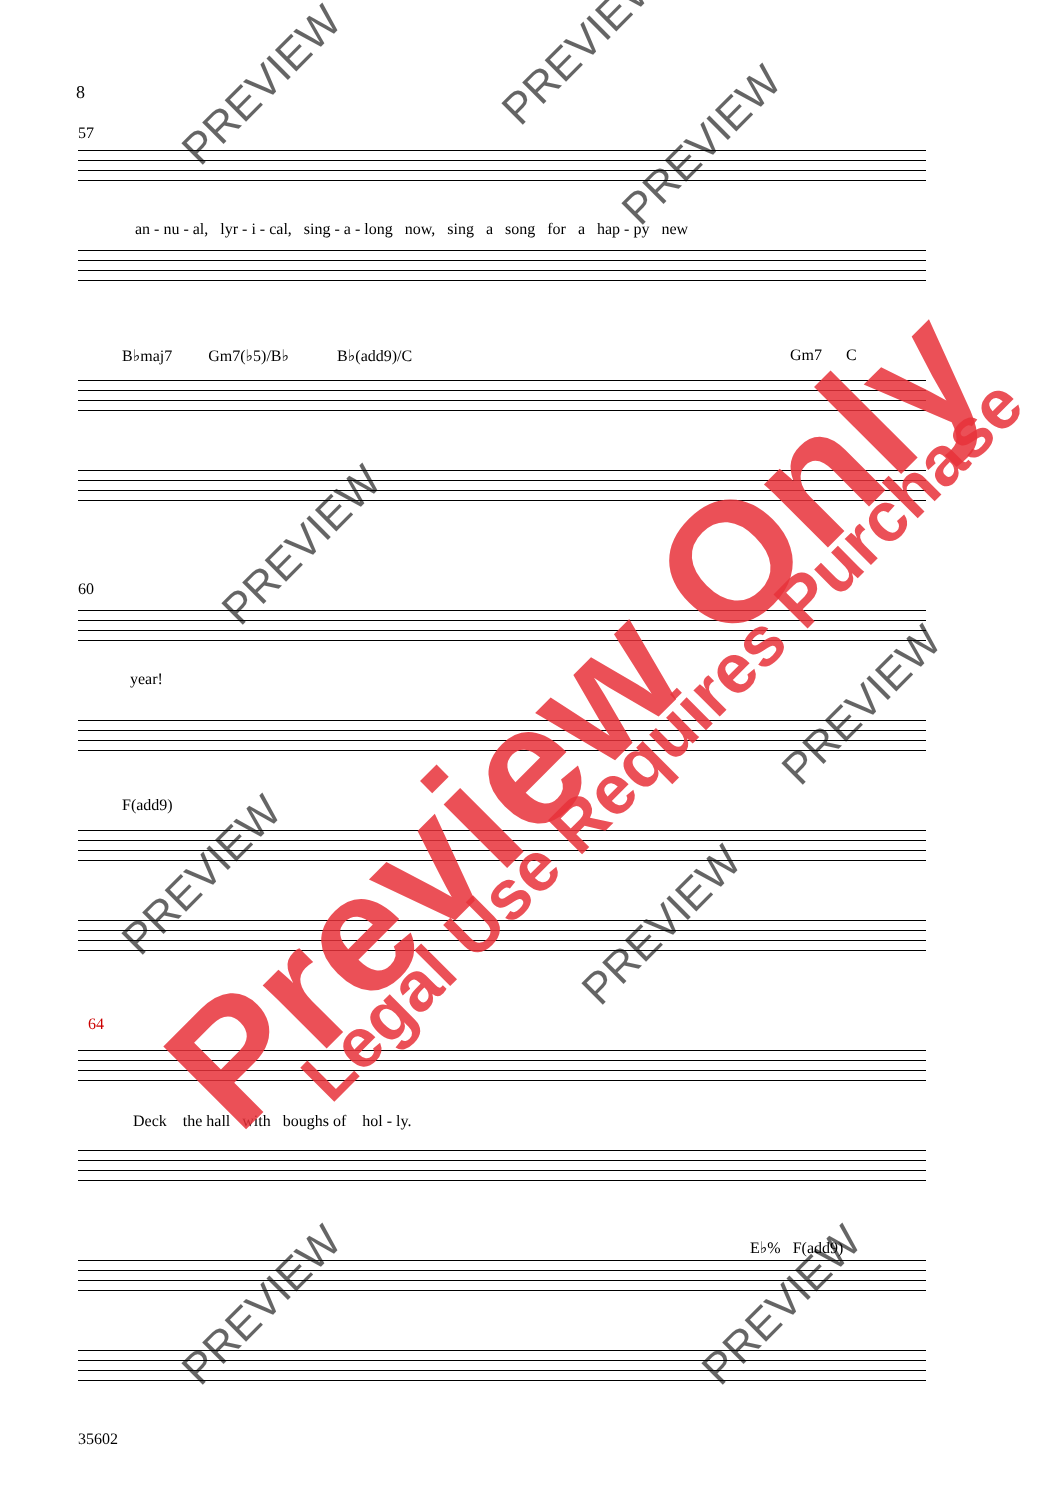8
57
an - nu - al, lyr - i - cal, sing - a - long now, sing a song for a hap - py new
B♭maj7 Gm7(♭5)/B♭ B♭(add9)/C
Gm7 C
60
year!
F(add9)
64
Deck the hall with boughs of hol - ly.
E♭% F(add9)
35602
Preview Only Legal Use Requires Purchase
PREVIEW
PREVIEW
PREVIEW
PREVIEW
PREVIEW
PREVIEW
PREVIEW
PREVIEW PREVIEW